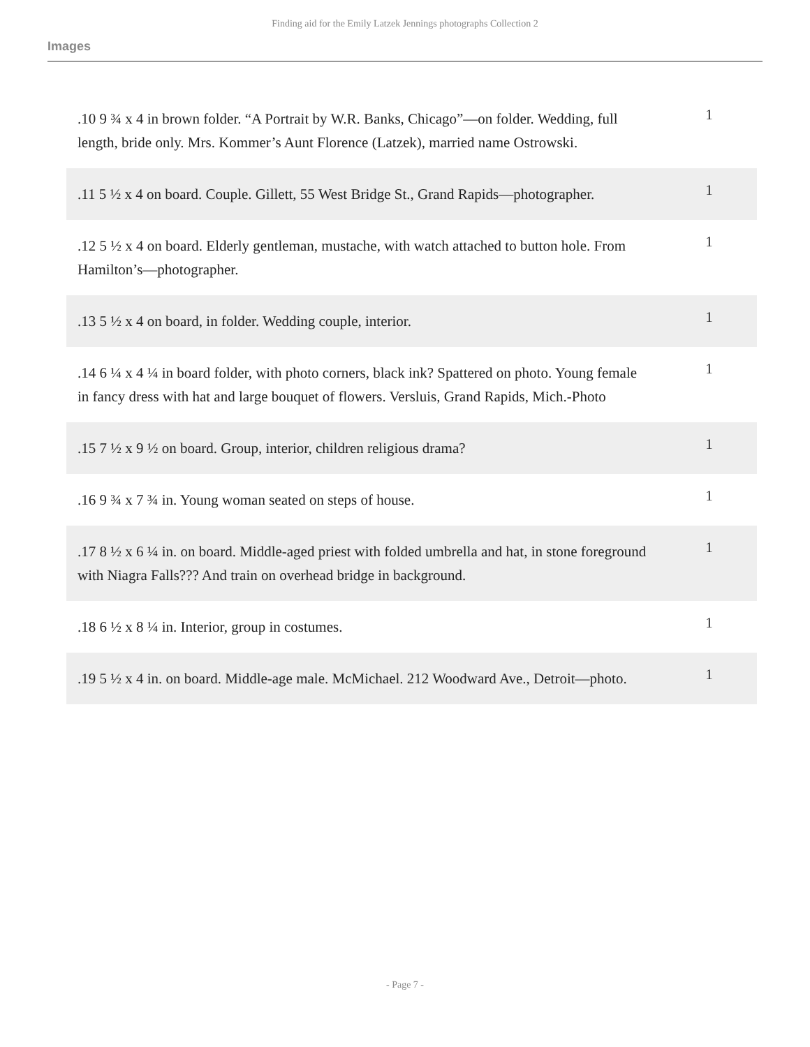Finding aid for the Emily Latzek Jennings photographs Collection 2
Images
| .10 9 ¾ x 4 in brown folder. “A Portrait by W.R. Banks, Chicago”—on folder. Wedding, full length, bride only. Mrs. Kommer’s Aunt Florence (Latzek), married name Ostrowski. | 1 |
| .11 5 ½ x 4 on board. Couple. Gillett, 55 West Bridge St., Grand Rapids—photographer. | 1 |
| .12 5 ½ x 4 on board. Elderly gentleman, mustache, with watch attached to button hole. From Hamilton’s—photographer. | 1 |
| .13 5 ½ x 4 on board, in folder. Wedding couple, interior. | 1 |
| .14 6 ¼ x 4 ¼ in board folder, with photo corners, black ink? Spattered on photo. Young female in fancy dress with hat and large bouquet of flowers. Versluis, Grand Rapids, Mich.-Photo | 1 |
| .15 7 ½ x 9 ½ on board. Group, interior, children religious drama? | 1 |
| .16 9 ¾ x 7 ¾ in. Young woman seated on steps of house. | 1 |
| .17 8 ½ x 6 ¼ in. on board. Middle-aged priest with folded umbrella and hat, in stone foreground with Niagra Falls??? And train on overhead bridge in background. | 1 |
| .18 6 ½ x 8 ¼ in. Interior, group in costumes. | 1 |
| .19 5 ½ x 4 in. on board. Middle-age male. McMichael. 212 Woodward Ave., Detroit—photo. | 1 |
- Page 7 -